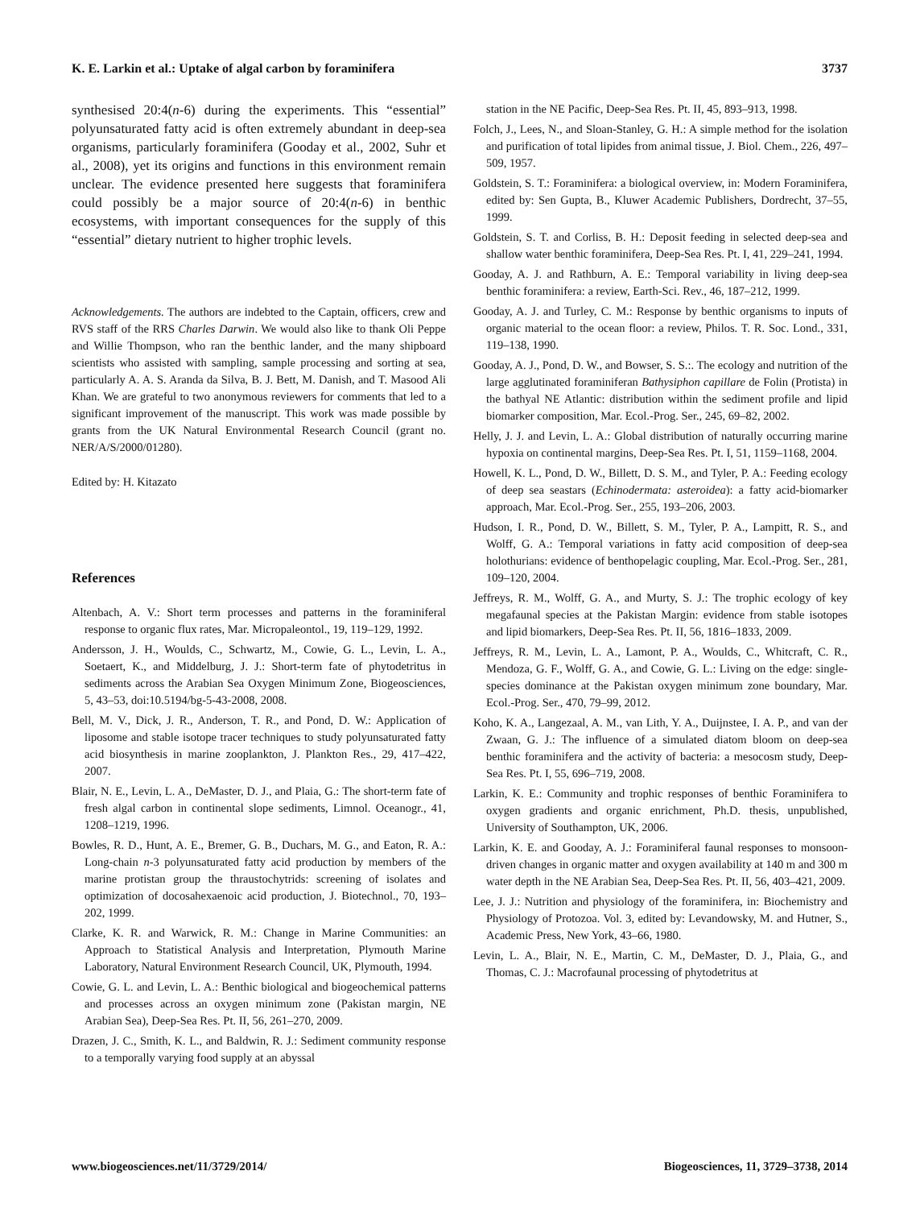K. E. Larkin et al.: Uptake of algal carbon by foraminifera 3737
synthesised 20:4(n-6) during the experiments. This “essential” polyunsaturated fatty acid is often extremely abundant in deep-sea organisms, particularly foraminifera (Gooday et al., 2002, Suhr et al., 2008), yet its origins and functions in this environment remain unclear. The evidence presented here suggests that foraminifera could possibly be a major source of 20:4(n-6) in benthic ecosystems, with important consequences for the supply of this “essential” dietary nutrient to higher trophic levels.
Acknowledgements. The authors are indebted to the Captain, officers, crew and RVS staff of the RRS Charles Darwin. We would also like to thank Oli Peppe and Willie Thompson, who ran the benthic lander, and the many shipboard scientists who assisted with sampling, sample processing and sorting at sea, particularly A. A. S. Aranda da Silva, B. J. Bett, M. Danish, and T. Masood Ali Khan. We are grateful to two anonymous reviewers for comments that led to a significant improvement of the manuscript. This work was made possible by grants from the UK Natural Environmental Research Council (grant no. NER/A/S/2000/01280).
Edited by: H. Kitazato
References
Altenbach, A. V.: Short term processes and patterns in the foraminiferal response to organic flux rates, Mar. Micropaleontol., 19, 119–129, 1992.
Andersson, J. H., Woulds, C., Schwartz, M., Cowie, G. L., Levin, L. A., Soetaert, K., and Middelburg, J. J.: Short-term fate of phytodetritus in sediments across the Arabian Sea Oxygen Minimum Zone, Biogeosciences, 5, 43–53, doi:10.5194/bg-5-43-2008, 2008.
Bell, M. V., Dick, J. R., Anderson, T. R., and Pond, D. W.: Application of liposome and stable isotope tracer techniques to study polyunsaturated fatty acid biosynthesis in marine zooplankton, J. Plankton Res., 29, 417–422, 2007.
Blair, N. E., Levin, L. A., DeMaster, D. J., and Plaia, G.: The short-term fate of fresh algal carbon in continental slope sediments, Limnol. Oceanogr., 41, 1208–1219, 1996.
Bowles, R. D., Hunt, A. E., Bremer, G. B., Duchars, M. G., and Eaton, R. A.: Long-chain n-3 polyunsaturated fatty acid production by members of the marine protistan group the thraustochytrids: screening of isolates and optimization of docosahexaenoic acid production, J. Biotechnol., 70, 193–202, 1999.
Clarke, K. R. and Warwick, R. M.: Change in Marine Communities: an Approach to Statistical Analysis and Interpretation, Plymouth Marine Laboratory, Natural Environment Research Council, UK, Plymouth, 1994.
Cowie, G. L. and Levin, L. A.: Benthic biological and biogeochemical patterns and processes across an oxygen minimum zone (Pakistan margin, NE Arabian Sea), Deep-Sea Res. Pt. II, 56, 261–270, 2009.
Drazen, J. C., Smith, K. L., and Baldwin, R. J.: Sediment community response to a temporally varying food supply at an abyssal
station in the NE Pacific, Deep-Sea Res. Pt. II, 45, 893–913, 1998.
Folch, J., Lees, N., and Sloan-Stanley, G. H.: A simple method for the isolation and purification of total lipides from animal tissue, J. Biol. Chem., 226, 497–509, 1957.
Goldstein, S. T.: Foraminifera: a biological overview, in: Modern Foraminifera, edited by: Sen Gupta, B., Kluwer Academic Publishers, Dordrecht, 37–55, 1999.
Goldstein, S. T. and Corliss, B. H.: Deposit feeding in selected deep-sea and shallow water benthic foraminifera, Deep-Sea Res. Pt. I, 41, 229–241, 1994.
Gooday, A. J. and Rathburn, A. E.: Temporal variability in living deep-sea benthic foraminifera: a review, Earth-Sci. Rev., 46, 187–212, 1999.
Gooday, A. J. and Turley, C. M.: Response by benthic organisms to inputs of organic material to the ocean floor: a review, Philos. T. R. Soc. Lond., 331, 119–138, 1990.
Gooday, A. J., Pond, D. W., and Bowser, S. S.:. The ecology and nutrition of the large agglutinated foraminiferan Bathysiphon capillare de Folin (Protista) in the bathyal NE Atlantic: distribution within the sediment profile and lipid biomarker composition, Mar. Ecol.-Prog. Ser., 245, 69–82, 2002.
Helly, J. J. and Levin, L. A.: Global distribution of naturally occurring marine hypoxia on continental margins, Deep-Sea Res. Pt. I, 51, 1159–1168, 2004.
Howell, K. L., Pond, D. W., Billett, D. S. M., and Tyler, P. A.: Feeding ecology of deep sea seastars (Echinodermata: asteroidea): a fatty acid-biomarker approach, Mar. Ecol.-Prog. Ser., 255, 193–206, 2003.
Hudson, I. R., Pond, D. W., Billett, S. M., Tyler, P. A., Lampitt, R. S., and Wolff, G. A.: Temporal variations in fatty acid composition of deep-sea holothurians: evidence of benthopelagic coupling, Mar. Ecol.-Prog. Ser., 281, 109–120, 2004.
Jeffreys, R. M., Wolff, G. A., and Murty, S. J.: The trophic ecology of key megafaunal species at the Pakistan Margin: evidence from stable isotopes and lipid biomarkers, Deep-Sea Res. Pt. II, 56, 1816–1833, 2009.
Jeffreys, R. M., Levin, L. A., Lamont, P. A., Woulds, C., Whitcraft, C. R., Mendoza, G. F., Wolff, G. A., and Cowie, G. L.: Living on the edge: single-species dominance at the Pakistan oxygen minimum zone boundary, Mar. Ecol.-Prog. Ser., 470, 79–99, 2012.
Koho, K. A., Langezaal, A. M., van Lith, Y. A., Duijnstee, I. A. P., and van der Zwaan, G. J.: The influence of a simulated diatom bloom on deep-sea benthic foraminifera and the activity of bacteria: a mesocosm study, Deep-Sea Res. Pt. I, 55, 696–719, 2008.
Larkin, K. E.: Community and trophic responses of benthic Foraminifera to oxygen gradients and organic enrichment, Ph.D. thesis, unpublished, University of Southampton, UK, 2006.
Larkin, K. E. and Gooday, A. J.: Foraminiferal faunal responses to monsoon-driven changes in organic matter and oxygen availability at 140 m and 300 m water depth in the NE Arabian Sea, Deep-Sea Res. Pt. II, 56, 403–421, 2009.
Lee, J. J.: Nutrition and physiology of the foraminifera, in: Biochemistry and Physiology of Protozoa. Vol. 3, edited by: Levandowsky, M. and Hutner, S., Academic Press, New York, 43–66, 1980.
Levin, L. A., Blair, N. E., Martin, C. M., DeMaster, D. J., Plaia, G., and Thomas, C. J.: Macrofaunal processing of phytodetritus at
www.biogeosciences.net/11/3729/2014/ Biogeosciences, 11, 3729–3738, 2014